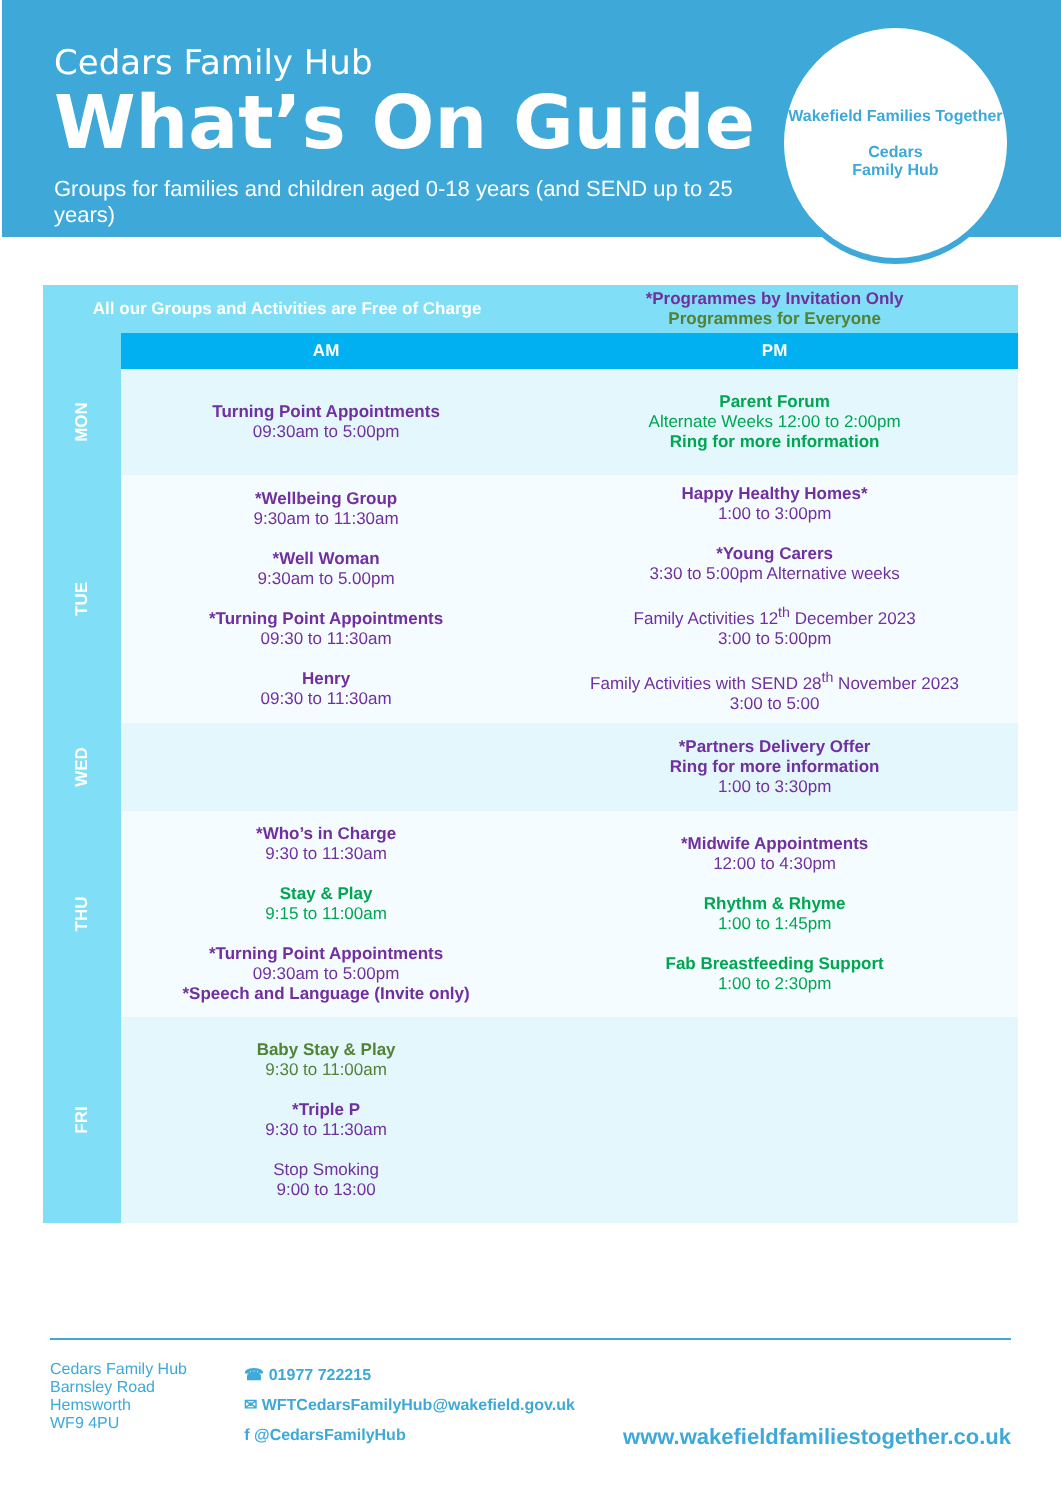Cedars Family Hub
What’s On Guide
Groups for families and children aged 0-18 years (and SEND up to 25 years)
Wakefield Families Together
Cedars
Family Hub
| All our Groups and Activities are Free of Charge | | *Programmes by Invitation Only Programmes for Everyone |
| | AM | PM |
| MON | Turning Point Appointments 09:30am to 5:00pm | Parent Forum Alternate Weeks 12:00 to 2:00pm Ring for more information |
| TUE | *Wellbeing Group 9:30am to 11:30am *Well Woman 9:30am to 5.00pm *Turning Point Appointments 09:30 to 11:30am Henry 09:30 to 11:30am | Happy Healthy Homes* 1:00 to 3:00pm *Young Carers 3:30 to 5:00pm Alternative weeks Family Activities 12<sup>th</sup> December 2023 3:00 to 5:00pm Family Activities with SEND 28<sup>th</sup> November 2023 3:00 to 5:00 |
| WED | | *Partners Delivery Offer Ring for more information 1:00 to 3:30pm |
| THU | *Who’s in Charge 9:30 to 11:30am Stay & Play 9:15 to 11:00am *Turning Point Appointments 09:30am to 5:00pm *Speech and Language (Invite only) | *Midwife Appointments 12:00 to 4:30pm Rhythm & Rhyme 1:00 to 1:45pm Fab Breastfeeding Support 1:00 to 2:30pm |
| FRI | Baby Stay & Play 9:30 to 11:00am *Triple P 9:30 to 11:30am Stop Smoking 9:00 to 13:00 | |
Cedars Family Hub
Barnsley Road
Hemsworth
WF9 4PU
☎ 01977 722215
✉ WFTCedarsFamilyHub@wakefield.gov.uk
f @CedarsFamilyHub
www.wakefieldfamiliestogether.co.uk